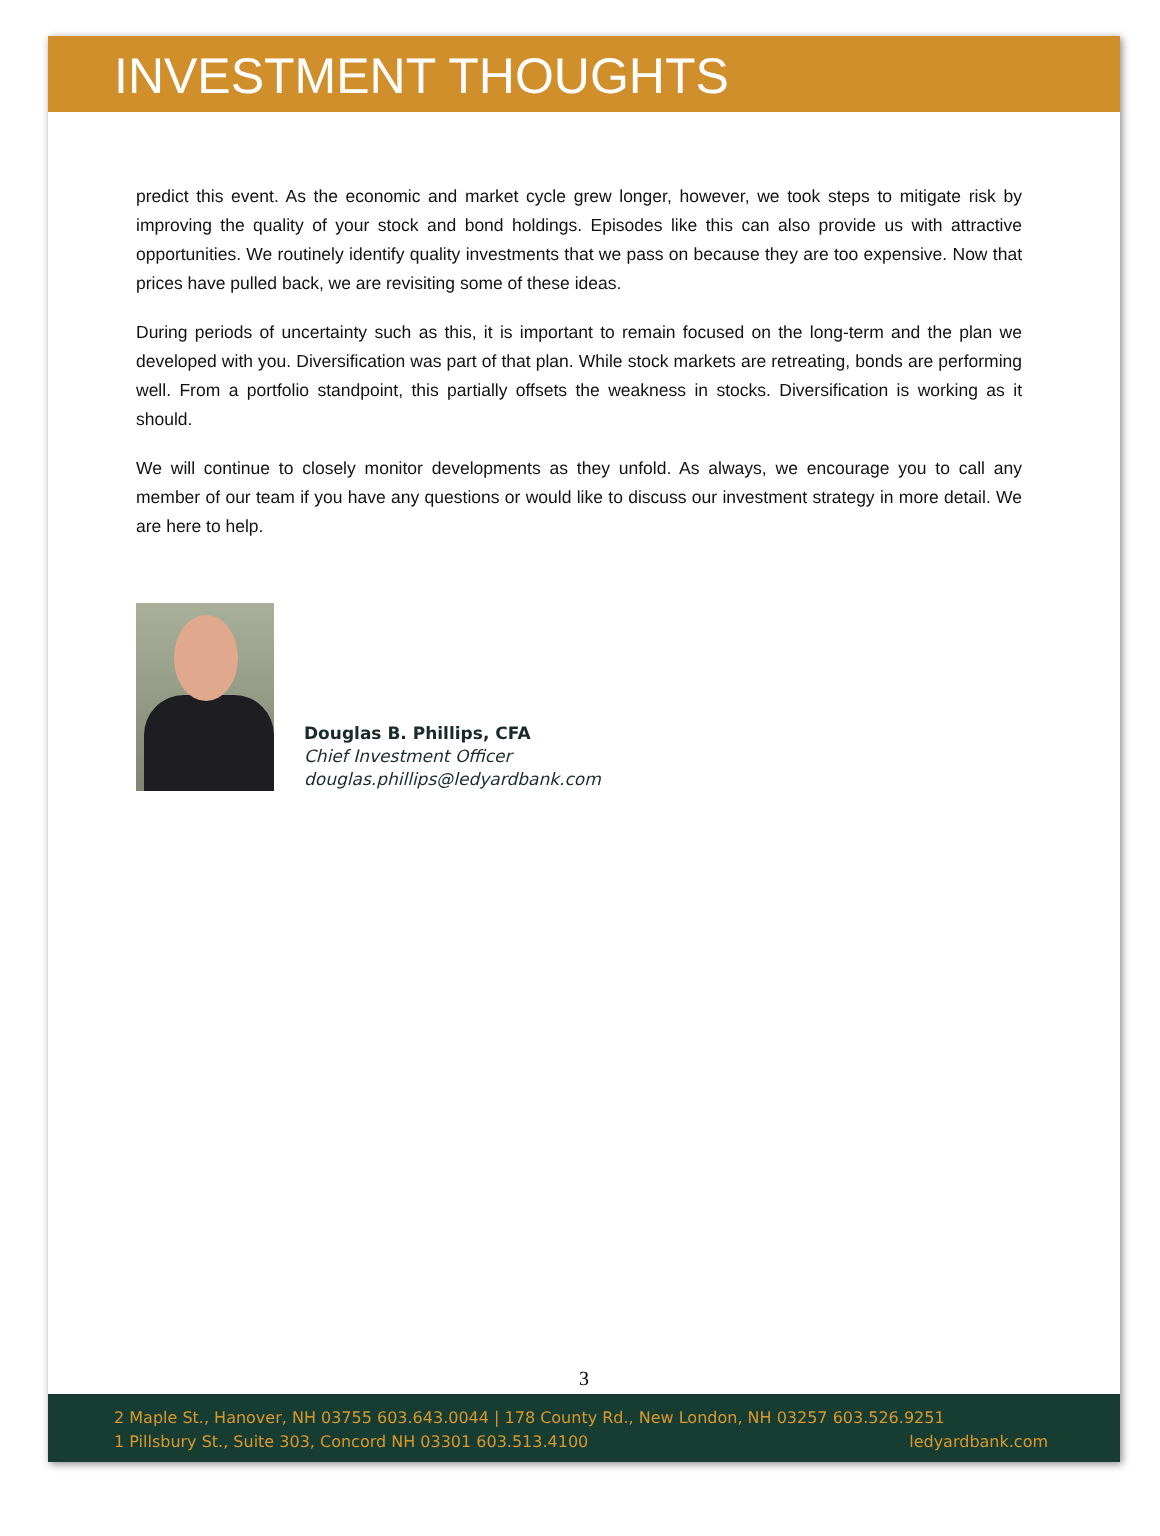INVESTMENT THOUGHTS
predict this event. As the economic and market cycle grew longer, however, we took steps to mitigate risk by improving the quality of your stock and bond holdings. Episodes like this can also provide us with attractive opportunities. We routinely identify quality investments that we pass on because they are too expensive. Now that prices have pulled back, we are revisiting some of these ideas.
During periods of uncertainty such as this, it is important to remain focused on the long-term and the plan we developed with you. Diversification was part of that plan. While stock markets are retreating, bonds are performing well. From a portfolio standpoint, this partially offsets the weakness in stocks. Diversification is working as it should.
We will continue to closely monitor developments as they unfold. As always, we encourage you to call any member of our team if you have any questions or would like to discuss our investment strategy in more detail. We are here to help.
Douglas B. Phillips, CFA
Chief Investment Officer
douglas.phillips@ledyardbank.com
3
2 Maple St., Hanover, NH 03755 603.643.0044 | 178 County Rd., New London, NH 03257 603.526.9251
1 Pillsbury St., Suite 303, Concord NH 03301 603.513.4100 ledyardbank.com